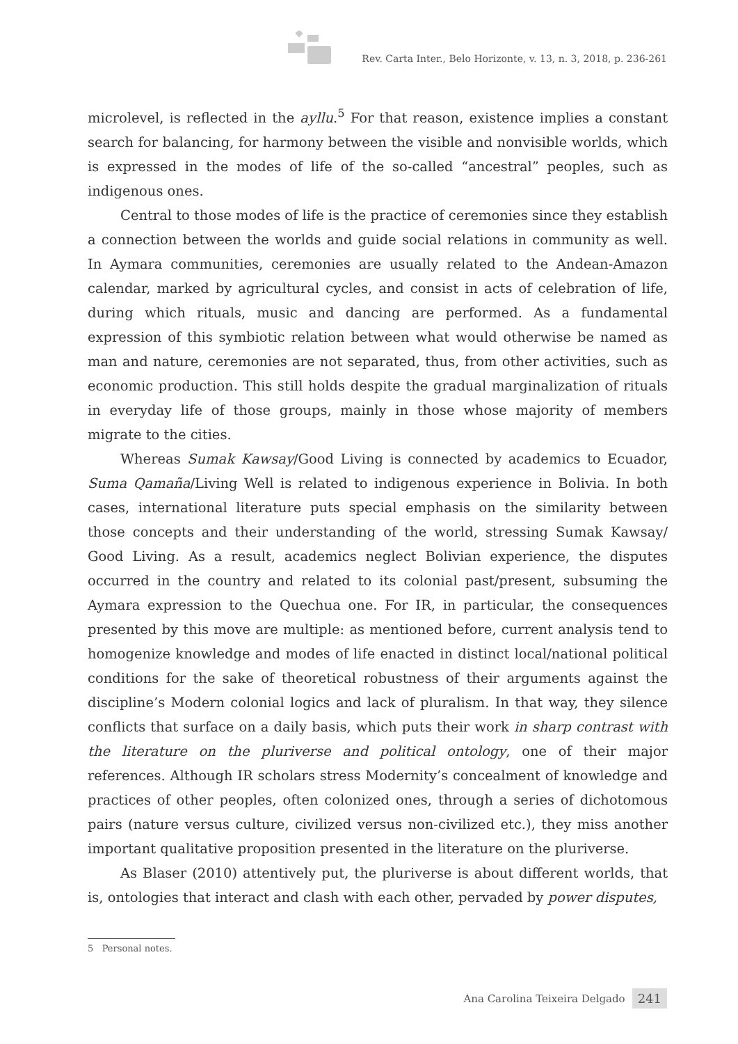Rev. Carta Inter., Belo Horizonte, v. 13, n. 3, 2018, p. 236-261
microlevel, is reflected in the ayllu.<sup>5</sup> For that reason, existence implies a constant search for balancing, for harmony between the visible and nonvisible worlds, which is expressed in the modes of life of the so-called “ancestral” peoples, such as indigenous ones.
Central to those modes of life is the practice of ceremonies since they establish a connection between the worlds and guide social relations in community as well. In Aymara communities, ceremonies are usually related to the Andean-Amazon calendar, marked by agricultural cycles, and consist in acts of celebration of life, during which rituals, music and dancing are performed. As a fundamental expression of this symbiotic relation between what would otherwise be named as man and nature, ceremonies are not separated, thus, from other activities, such as economic production. This still holds despite the gradual marginalization of rituals in everyday life of those groups, mainly in those whose majority of members migrate to the cities.
Whereas Sumak Kawsay/Good Living is connected by academics to Ecuador, Suma Qamaña/Living Well is related to indigenous experience in Bolivia. In both cases, international literature puts special emphasis on the similarity between those concepts and their understanding of the world, stressing Sumak Kawsay/ Good Living. As a result, academics neglect Bolivian experience, the disputes occurred in the country and related to its colonial past/present, subsuming the Aymara expression to the Quechua one. For IR, in particular, the consequences presented by this move are multiple: as mentioned before, current analysis tend to homogenize knowledge and modes of life enacted in distinct local/national political conditions for the sake of theoretical robustness of their arguments against the discipline’s Modern colonial logics and lack of pluralism. In that way, they silence conflicts that surface on a daily basis, which puts their work in sharp contrast with the literature on the pluriverse and political ontology, one of their major references. Although IR scholars stress Modernity’s concealment of knowledge and practices of other peoples, often colonized ones, through a series of dichotomous pairs (nature versus culture, civilized versus non-civilized etc.), they miss another important qualitative proposition presented in the literature on the pluriverse.
As Blaser (2010) attentively put, the pluriverse is about different worlds, that is, ontologies that interact and clash with each other, pervaded by power disputes,
5 Personal notes.
Ana Carolina Teixeira Delgado 241